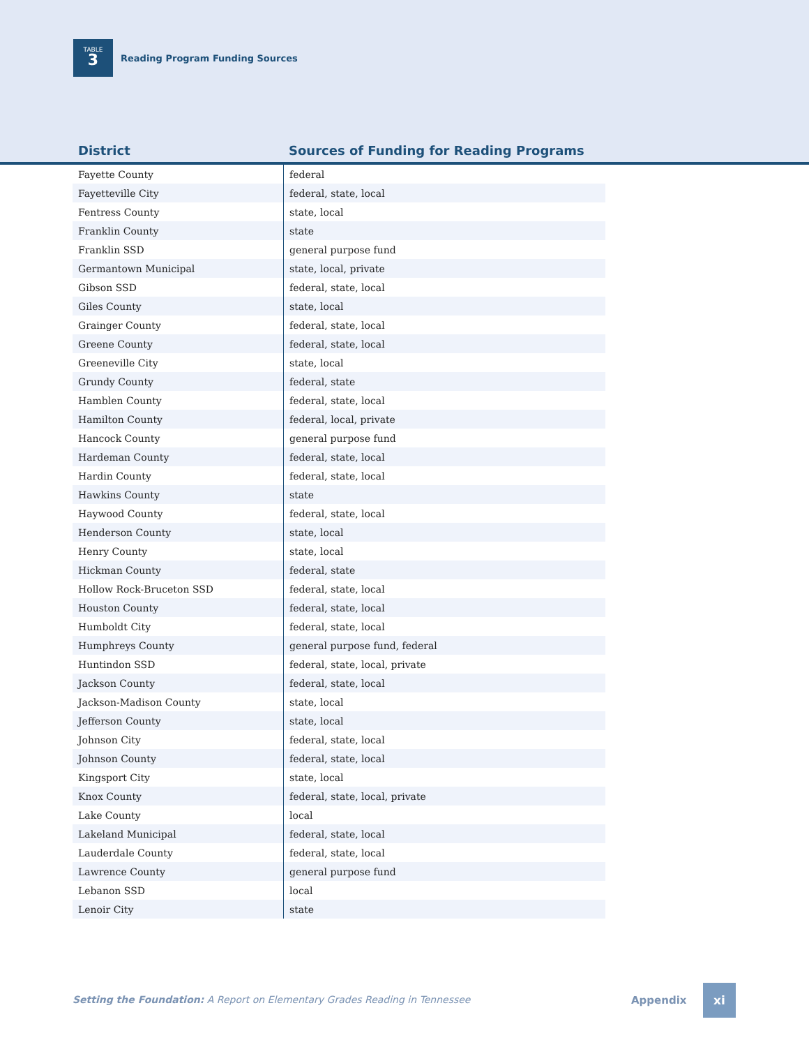TABLE
3
Reading Program Funding Sources
District
Sources of Funding for Reading Programs
| Fayette County | federal |
| Fayetteville City | federal, state, local |
| Fentress County | state, local |
| Franklin County | state |
| Franklin SSD | general purpose fund |
| Germantown Municipal | state, local, private |
| Gibson SSD | federal, state, local |
| Giles County | state, local |
| Grainger County | federal, state, local |
| Greene County | federal, state, local |
| Greeneville City | state, local |
| Grundy County | federal, state |
| Hamblen County | federal, state, local |
| Hamilton County | federal, local, private |
| Hancock County | general purpose fund |
| Hardeman County | federal, state, local |
| Hardin County | federal, state, local |
| Hawkins County | state |
| Haywood County | federal, state, local |
| Henderson County | state, local |
| Henry County | state, local |
| Hickman County | federal, state |
| Hollow Rock-Bruceton SSD | federal, state, local |
| Houston County | federal, state, local |
| Humboldt City | federal, state, local |
| Humphreys County | general purpose fund, federal |
| Huntindon SSD | federal, state, local, private |
| Jackson County | federal, state, local |
| Jackson-Madison County | state, local |
| Jefferson County | state, local |
| Johnson City | federal, state, local |
| Johnson County | federal, state, local |
| Kingsport City | state, local |
| Knox County | federal, state, local, private |
| Lake County | local |
| Lakeland Municipal | federal, state, local |
| Lauderdale County | federal, state, local |
| Lawrence County | general purpose fund |
| Lebanon SSD | local |
| Lenoir City | state |
Setting the Foundation: A Report on Elementary Grades Reading in Tennessee
Appendix
xi